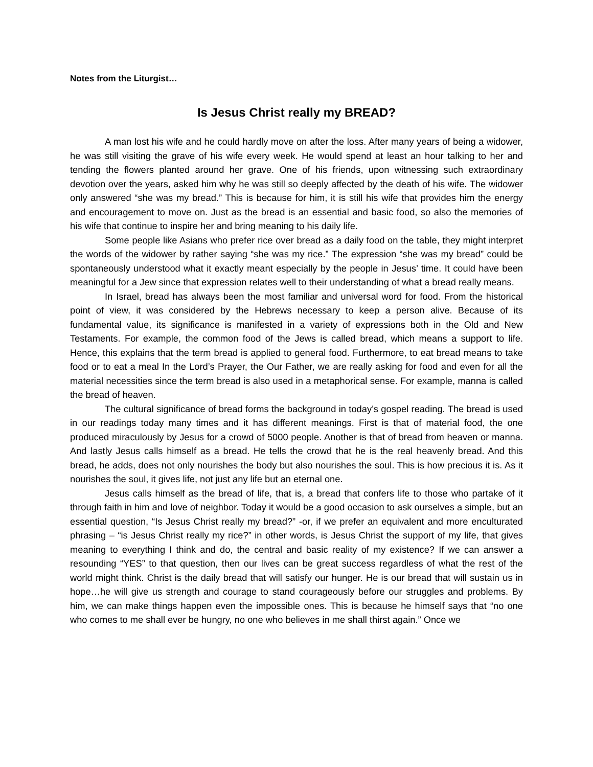Notes from the Liturgist…
Is Jesus Christ really my BREAD?
A man lost his wife and he could hardly move on after the loss. After many years of being a widower, he was still visiting the grave of his wife every week. He would spend at least an hour talking to her and tending the flowers planted around her grave. One of his friends, upon witnessing such extraordinary devotion over the years, asked him why he was still so deeply affected by the death of his wife. The widower only answered “she was my bread.” This is because for him, it is still his wife that provides him the energy and encouragement to move on. Just as the bread is an essential and basic food, so also the memories of his wife that continue to inspire her and bring meaning to his daily life.
Some people like Asians who prefer rice over bread as a daily food on the table, they might interpret the words of the widower by rather saying “she was my rice.” The expression “she was my bread” could be spontaneously understood what it exactly meant especially by the people in Jesus’ time. It could have been meaningful for a Jew since that expression relates well to their understanding of what a bread really means.
In Israel, bread has always been the most familiar and universal word for food. From the historical point of view, it was considered by the Hebrews necessary to keep a person alive. Because of its fundamental value, its significance is manifested in a variety of expressions both in the Old and New Testaments. For example, the common food of the Jews is called bread, which means a support to life. Hence, this explains that the term bread is applied to general food. Furthermore, to eat bread means to take food or to eat a meal In the Lord’s Prayer, the Our Father, we are really asking for food and even for all the material necessities since the term bread is also used in a metaphorical sense. For example, manna is called the bread of heaven.
The cultural significance of bread forms the background in today’s gospel reading. The bread is used in our readings today many times and it has different meanings. First is that of material food, the one produced miraculously by Jesus for a crowd of 5000 people. Another is that of bread from heaven or manna. And lastly Jesus calls himself as a bread. He tells the crowd that he is the real heavenly bread. And this bread, he adds, does not only nourishes the body but also nourishes the soul. This is how precious it is. As it nourishes the soul, it gives life, not just any life but an eternal one.
Jesus calls himself as the bread of life, that is, a bread that confers life to those who partake of it through faith in him and love of neighbor. Today it would be a good occasion to ask ourselves a simple, but an essential question, “Is Jesus Christ really my bread?” -or, if we prefer an equivalent and more enculturated phrasing – “is Jesus Christ really my rice?” in other words, is Jesus Christ the support of my life, that gives meaning to everything I think and do, the central and basic reality of my existence? If we can answer a resounding “YES” to that question, then our lives can be great success regardless of what the rest of the world might think. Christ is the daily bread that will satisfy our hunger. He is our bread that will sustain us in hope…he will give us strength and courage to stand courageously before our struggles and problems. By him, we can make things happen even the impossible ones. This is because he himself says that “no one who comes to me shall ever be hungry, no one who believes in me shall thirst again.” Once we